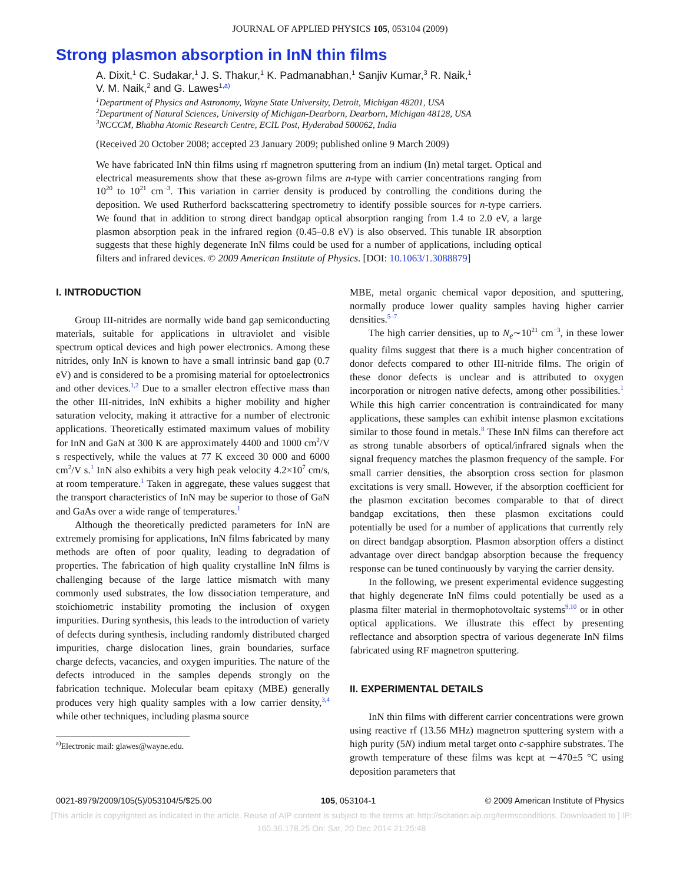JOURNAL OF APPLIED PHYSICS 105, 053104 (2009)
Strong plasmon absorption in InN thin films
A. Dixit,<sup>1</sup> C. Sudakar,<sup>1</sup> J. S. Thakur,<sup>1</sup> K. Padmanabhan,<sup>1</sup> Sanjiv Kumar,<sup>3</sup> R. Naik,<sup>1</sup>
V. M. Naik,<sup>2</sup> and G. Lawes<sup>1,a)</sup>
<sup>1</sup> Department of Physics and Astronomy, Wayne State University, Detroit, Michigan 48201, USA
<sup>2</sup> Department of Natural Sciences, University of Michigan-Dearborn, Dearborn, Michigan 48128, USA
<sup>3</sup> NCCCM, Bhabha Atomic Research Centre, ECIL Post, Hyderabad 500062, India
(Received 20 October 2008; accepted 23 January 2009; published online 9 March 2009)
We have fabricated InN thin films using rf magnetron sputtering from an indium (In) metal target. Optical and electrical measurements show that these as-grown films are n-type with carrier concentrations ranging from 10<sup>20</sup> to 10<sup>21</sup> cm<sup>−3</sup>. This variation in carrier density is produced by controlling the conditions during the deposition. We used Rutherford backscattering spectrometry to identify possible sources for n-type carriers. We found that in addition to strong direct bandgap optical absorption ranging from 1.4 to 2.0 eV, a large plasmon absorption peak in the infrared region (0.45–0.8 eV) is also observed. This tunable IR absorption suggests that these highly degenerate InN films could be used for a number of applications, including optical filters and infrared devices. © 2009 American Institute of Physics. [DOI: 10.1063/1.3088879]
I. INTRODUCTION
Group III-nitrides are normally wide band gap semiconducting materials, suitable for applications in ultraviolet and visible spectrum optical devices and high power electronics. Among these nitrides, only InN is known to have a small intrinsic band gap (0.7 eV) and is considered to be a promising material for optoelectronics and other devices.<sup>1,2</sup> Due to a smaller electron effective mass than the other III-nitrides, InN exhibits a higher mobility and higher saturation velocity, making it attractive for a number of electronic applications. Theoretically estimated maximum values of mobility for InN and GaN at 300 K are approximately 4400 and 1000 cm<sup>2</sup>/V s respectively, while the values at 77 K exceed 30 000 and 6000 cm<sup>2</sup>/V s.<sup>1</sup> InN also exhibits a very high peak velocity 4.2×10<sup>7</sup> cm/s, at room temperature.<sup>1</sup> Taken in aggregate, these values suggest that the transport characteristics of InN may be superior to those of GaN and GaAs over a wide range of temperatures.<sup>1</sup>
Although the theoretically predicted parameters for InN are extremely promising for applications, InN films fabricated by many methods are often of poor quality, leading to degradation of properties. The fabrication of high quality crystalline InN films is challenging because of the large lattice mismatch with many commonly used substrates, the low dissociation temperature, and stoichiometric instability promoting the inclusion of oxygen impurities. During synthesis, this leads to the introduction of variety of defects during synthesis, including randomly distributed charged impurities, charge dislocation lines, grain boundaries, surface charge defects, vacancies, and oxygen impurities. The nature of the defects introduced in the samples depends strongly on the fabrication technique. Molecular beam epitaxy (MBE) generally produces very high quality samples with a low carrier density,<sup>3,4</sup> while other techniques, including plasma source
<sup>a)</sup> Electronic mail: glawes@wayne.edu.
MBE, metal organic chemical vapor deposition, and sputtering, normally produce lower quality samples having higher carrier densities.<sup>5–7</sup>
The high carrier densities, up to N<sub>e</sub>∼10<sup>21</sup> cm<sup>−3</sup>, in these lower quality films suggest that there is a much higher concentration of donor defects compared to other III-nitride films. The origin of these donor defects is unclear and is attributed to oxygen incorporation or nitrogen native defects, among other possibilities.<sup>1</sup> While this high carrier concentration is contraindicated for many applications, these samples can exhibit intense plasmon excitations similar to those found in metals.<sup>8</sup> These InN films can therefore act as strong tunable absorbers of optical/infrared signals when the signal frequency matches the plasmon frequency of the sample. For small carrier densities, the absorption cross section for plasmon excitations is very small. However, if the absorption coefficient for the plasmon excitation becomes comparable to that of direct bandgap excitations, then these plasmon excitations could potentially be used for a number of applications that currently rely on direct bandgap absorption. Plasmon absorption offers a distinct advantage over direct bandgap absorption because the frequency response can be tuned continuously by varying the carrier density.
In the following, we present experimental evidence suggesting that highly degenerate InN films could potentially be used as a plasma filter material in thermophotovoltaic systems<sup>9,10</sup> or in other optical applications. We illustrate this effect by presenting reflectance and absorption spectra of various degenerate InN films fabricated using RF magnetron sputtering.
II. EXPERIMENTAL DETAILS
InN thin films with different carrier concentrations were grown using reactive rf (13.56 MHz) magnetron sputtering system with a high purity (5N) indium metal target onto c-sapphire substrates. The growth temperature of these films was kept at ∼470±5 °C using deposition parameters that
0021-8979/2009/105(5)/053104/5/$25.00 105, 053104-1 © 2009 American Institute of Physics
[This article is copyrighted as indicated in the article. Reuse of AIP content is subject to the terms at: http://scitation.aip.org/termsconditions. Downloaded to ] IP:
160.36.178.25 On: Sat, 20 Dec 2014 21:25:48